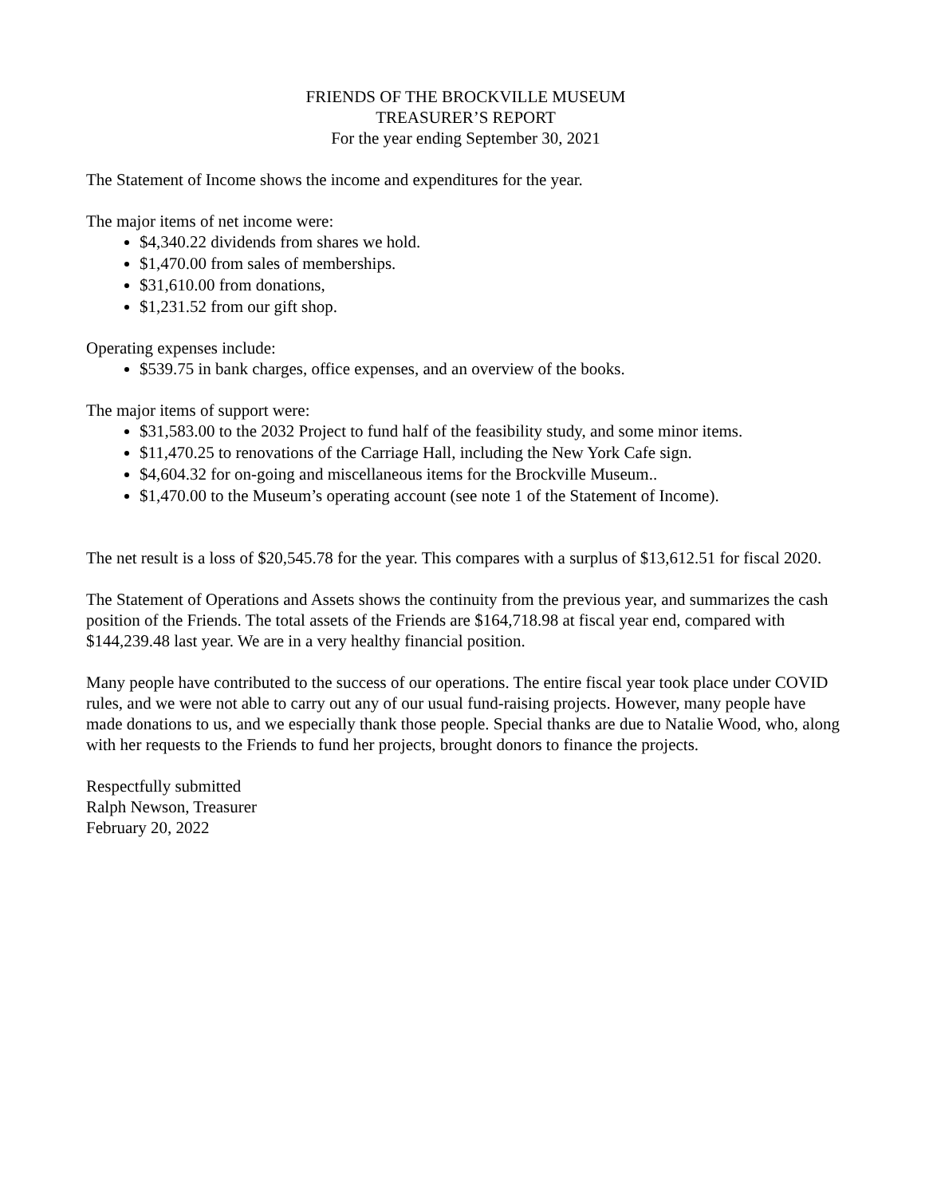FRIENDS OF THE BROCKVILLE MUSEUM
TREASURER’S REPORT
For the year ending September 30, 2021
The Statement of Income shows the income and expenditures for the year.
The major items of net income were:
$4,340.22 dividends from shares we hold.
$1,470.00 from sales of memberships.
$31,610.00 from donations,
$1,231.52 from our gift shop.
Operating expenses include:
$539.75 in bank charges, office expenses, and an overview of the books.
The major items of support were:
$31,583.00 to the 2032 Project to fund half of the feasibility study, and some minor items.
$11,470.25 to renovations of the Carriage Hall, including the New York Cafe sign.
$4,604.32 for on-going and miscellaneous items for the Brockville Museum..
$1,470.00 to the Museum’s operating account (see note 1 of the Statement of Income).
The net result is a loss of $20,545.78 for the year. This compares with a surplus of $13,612.51 for fiscal 2020.
The Statement of Operations and Assets shows the continuity from the previous year, and summarizes the cash position of the Friends. The total assets of the Friends are $164,718.98 at fiscal year end, compared with $144,239.48 last year. We are in a very healthy financial position.
Many people have contributed to the success of our operations. The entire fiscal year took place under COVID rules, and we were not able to carry out any of our usual fund-raising projects. However, many people have made donations to us, and we especially thank those people. Special thanks are due to Natalie Wood, who, along with her requests to the Friends to fund her projects, brought donors to finance the projects.
Respectfully submitted
Ralph Newson, Treasurer
February 20, 2022